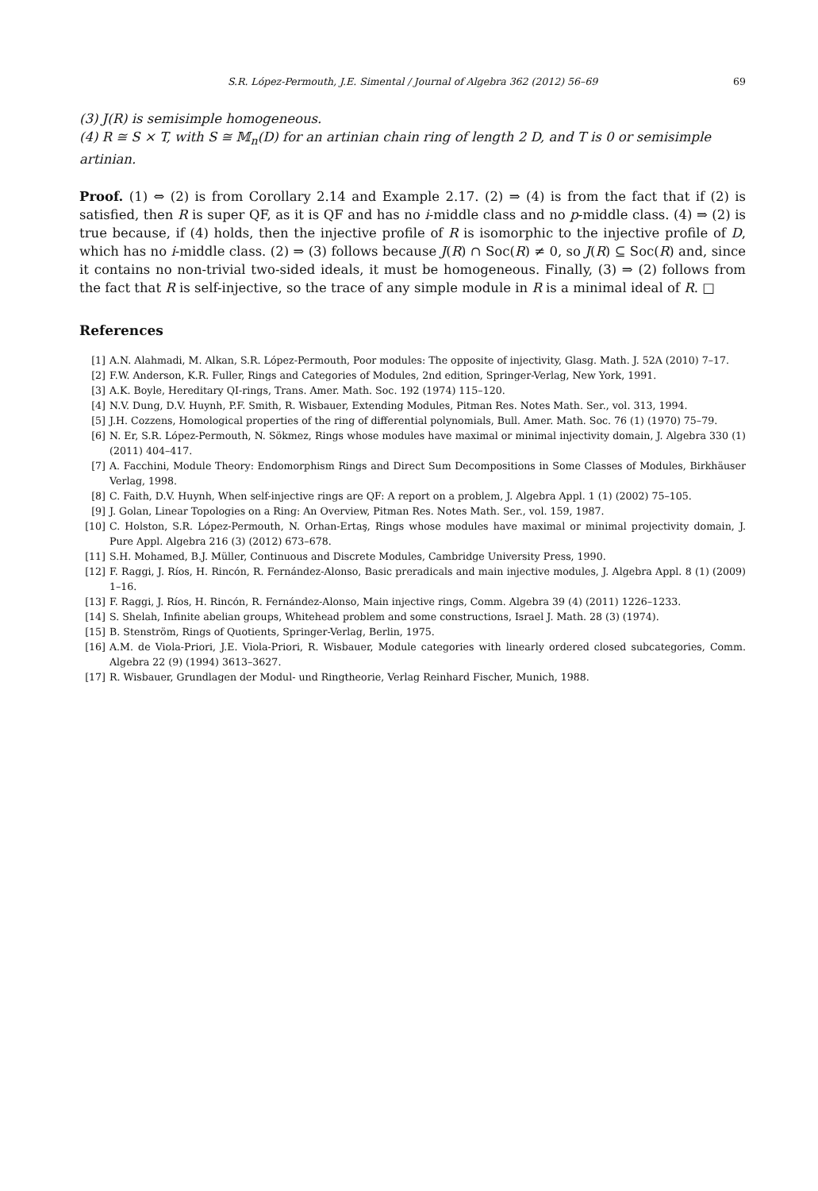S.R. López-Permouth, J.E. Simental / Journal of Algebra 362 (2012) 56–69 69
(3) J(R) is semisimple homogeneous.
(4) R ≅ S × T, with S ≅ 𝕄<sub>n</sub>(D) for an artinian chain ring of length 2 D, and T is 0 or semisimple artinian.
Proof. (1) ⇔ (2) is from Corollary 2.14 and Example 2.17. (2) ⇒ (4) is from the fact that if (2) is satisfied, then R is super QF, as it is QF and has no i-middle class and no p-middle class. (4) ⇒ (2) is true because, if (4) holds, then the injective profile of R is isomorphic to the injective profile of D, which has no i-middle class. (2) ⇒ (3) follows because J(R) ∩ Soc(R) ≠ 0, so J(R) ⊆ Soc(R) and, since it contains no non-trivial two-sided ideals, it must be homogeneous. Finally, (3) ⇒ (2) follows from the fact that R is self-injective, so the trace of any simple module in R is a minimal ideal of R. □
References
[1] A.N. Alahmadi, M. Alkan, S.R. López-Permouth, Poor modules: The opposite of injectivity, Glasg. Math. J. 52A (2010) 7–17.
[2] F.W. Anderson, K.R. Fuller, Rings and Categories of Modules, 2nd edition, Springer-Verlag, New York, 1991.
[3] A.K. Boyle, Hereditary QI-rings, Trans. Amer. Math. Soc. 192 (1974) 115–120.
[4] N.V. Dung, D.V. Huynh, P.F. Smith, R. Wisbauer, Extending Modules, Pitman Res. Notes Math. Ser., vol. 313, 1994.
[5] J.H. Cozzens, Homological properties of the ring of differential polynomials, Bull. Amer. Math. Soc. 76 (1) (1970) 75–79.
[6] N. Er, S.R. López-Permouth, N. Sökmez, Rings whose modules have maximal or minimal injectivity domain, J. Algebra 330 (1) (2011) 404–417.
[7] A. Facchini, Module Theory: Endomorphism Rings and Direct Sum Decompositions in Some Classes of Modules, Birkhäuser Verlag, 1998.
[8] C. Faith, D.V. Huynh, When self-injective rings are QF: A report on a problem, J. Algebra Appl. 1 (1) (2002) 75–105.
[9] J. Golan, Linear Topologies on a Ring: An Overview, Pitman Res. Notes Math. Ser., vol. 159, 1987.
[10] C. Holston, S.R. López-Permouth, N. Orhan-Ertaş, Rings whose modules have maximal or minimal projectivity domain, J. Pure Appl. Algebra 216 (3) (2012) 673–678.
[11] S.H. Mohamed, B.J. Müller, Continuous and Discrete Modules, Cambridge University Press, 1990.
[12] F. Raggi, J. Ríos, H. Rincón, R. Fernández-Alonso, Basic preradicals and main injective modules, J. Algebra Appl. 8 (1) (2009) 1–16.
[13] F. Raggi, J. Ríos, H. Rincón, R. Fernández-Alonso, Main injective rings, Comm. Algebra 39 (4) (2011) 1226–1233.
[14] S. Shelah, Infinite abelian groups, Whitehead problem and some constructions, Israel J. Math. 28 (3) (1974).
[15] B. Stenström, Rings of Quotients, Springer-Verlag, Berlin, 1975.
[16] A.M. de Viola-Priori, J.E. Viola-Priori, R. Wisbauer, Module categories with linearly ordered closed subcategories, Comm. Algebra 22 (9) (1994) 3613–3627.
[17] R. Wisbauer, Grundlagen der Modul- und Ringtheorie, Verlag Reinhard Fischer, Munich, 1988.